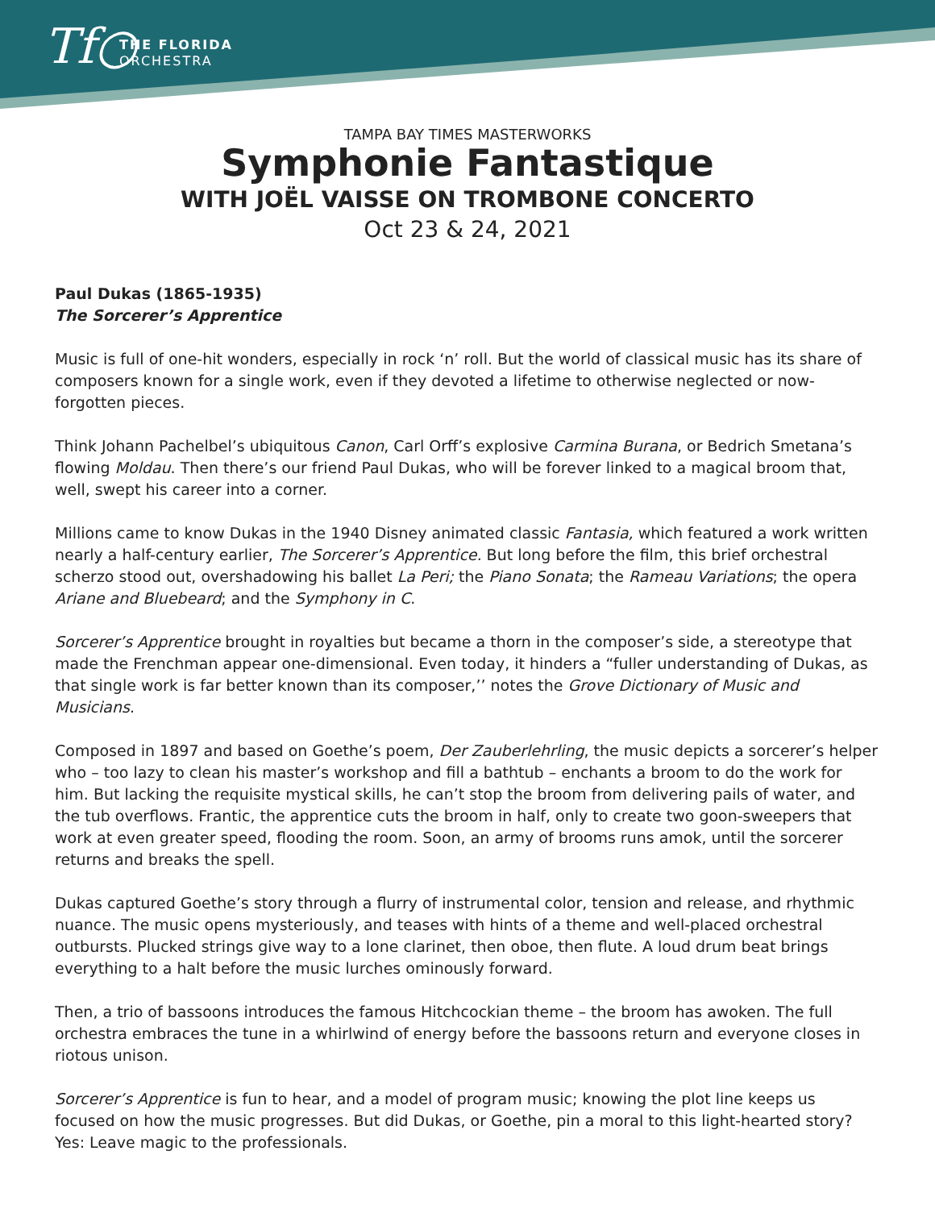Tf○
THE FLORIDA
ORCHESTRA
TAMPA BAY TIMES MASTERWORKS
Symphonie Fantastique
WITH JOËL VAISSE ON TROMBONE CONCERTO
Oct 23 & 24, 2021
Paul Dukas (1865-1935)
The Sorcerer’s Apprentice
Music is full of one-hit wonders, especially in rock ‘n’ roll. But the world of classical music has its share of composers known for a single work, even if they devoted a lifetime to otherwise neglected or now-forgotten pieces.
Think Johann Pachelbel’s ubiquitous Canon, Carl Orff’s explosive Carmina Burana, or Bedrich Smetana’s flowing Moldau. Then there’s our friend Paul Dukas, who will be forever linked to a magical broom that, well, swept his career into a corner.
Millions came to know Dukas in the 1940 Disney animated classic Fantasia, which featured a work written nearly a half-century earlier, The Sorcerer’s Apprentice. But long before the film, this brief orchestral scherzo stood out, overshadowing his ballet La Peri; the Piano Sonata; the Rameau Variations; the opera Ariane and Bluebeard; and the Symphony in C.
Sorcerer’s Apprentice brought in royalties but became a thorn in the composer’s side, a stereotype that made the Frenchman appear one-dimensional. Even today, it hinders a “fuller understanding of Dukas, as that single work is far better known than its composer,’’ notes the Grove Dictionary of Music and Musicians.
Composed in 1897 and based on Goethe’s poem, Der Zauberlehrling, the music depicts a sorcerer’s helper who – too lazy to clean his master’s workshop and fill a bathtub – enchants a broom to do the work for him. But lacking the requisite mystical skills, he can’t stop the broom from delivering pails of water, and the tub overflows. Frantic, the apprentice cuts the broom in half, only to create two goon-sweepers that work at even greater speed, flooding the room. Soon, an army of brooms runs amok, until the sorcerer returns and breaks the spell.
Dukas captured Goethe’s story through a flurry of instrumental color, tension and release, and rhythmic nuance. The music opens mysteriously, and teases with hints of a theme and well-placed orchestral outbursts. Plucked strings give way to a lone clarinet, then oboe, then flute. A loud drum beat brings everything to a halt before the music lurches ominously forward.
Then, a trio of bassoons introduces the famous Hitchcockian theme – the broom has awoken. The full orchestra embraces the tune in a whirlwind of energy before the bassoons return and everyone closes in riotous unison.
Sorcerer’s Apprentice is fun to hear, and a model of program music; knowing the plot line keeps us focused on how the music progresses. But did Dukas, or Goethe, pin a moral to this light-hearted story? Yes: Leave magic to the professionals.